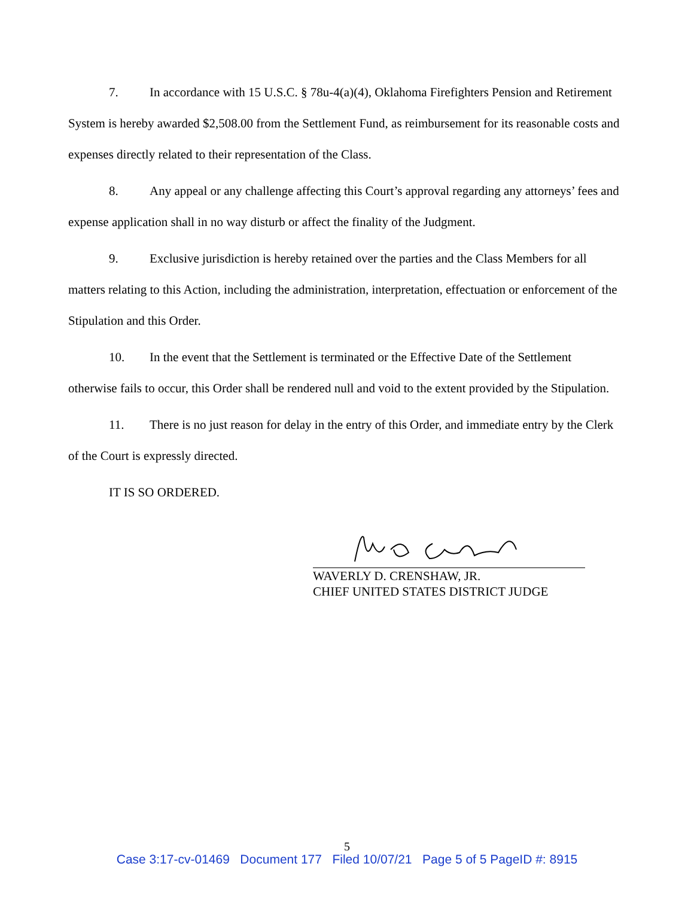7. In accordance with 15 U.S.C. § 78u-4(a)(4), Oklahoma Firefighters Pension and Retirement System is hereby awarded $2,508.00 from the Settlement Fund, as reimbursement for its reasonable costs and expenses directly related to their representation of the Class.
8. Any appeal or any challenge affecting this Court’s approval regarding any attorneys’ fees and expense application shall in no way disturb or affect the finality of the Judgment.
9. Exclusive jurisdiction is hereby retained over the parties and the Class Members for all matters relating to this Action, including the administration, interpretation, effectuation or enforcement of the Stipulation and this Order.
10. In the event that the Settlement is terminated or the Effective Date of the Settlement otherwise fails to occur, this Order shall be rendered null and void to the extent provided by the Stipulation.
11. There is no just reason for delay in the entry of this Order, and immediate entry by the Clerk of the Court is expressly directed.
IT IS SO ORDERED.
WAVERLY D. CRENSHAW, JR.
CHIEF UNITED STATES DISTRICT JUDGE
5
Case 3:17-cv-01469 Document 177 Filed 10/07/21 Page 5 of 5 PageID #: 8915